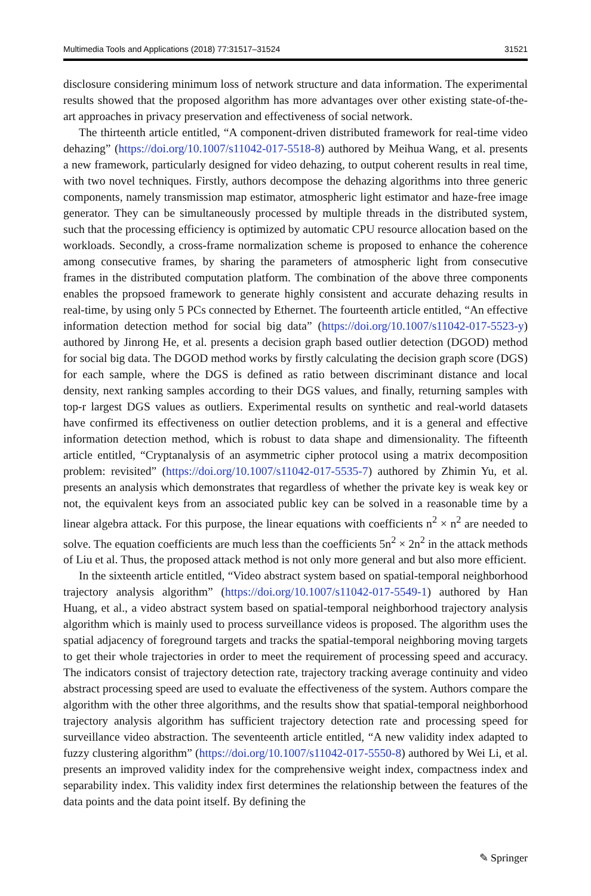Multimedia Tools and Applications (2018) 77:31517–31524 31521
disclosure considering minimum loss of network structure and data information. The experimental results showed that the proposed algorithm has more advantages over other existing state-of-the-art approaches in privacy preservation and effectiveness of social network.
The thirteenth article entitled, “A component-driven distributed framework for real-time video dehazing” (https://doi.org/10.1007/s11042-017-5518-8) authored by Meihua Wang, et al. presents a new framework, particularly designed for video dehazing, to output coherent results in real time, with two novel techniques. Firstly, authors decompose the dehazing algorithms into three generic components, namely transmission map estimator, atmospheric light estimator and haze-free image generator. They can be simultaneously processed by multiple threads in the distributed system, such that the processing efficiency is optimized by automatic CPU resource allocation based on the workloads. Secondly, a cross-frame normalization scheme is proposed to enhance the coherence among consecutive frames, by sharing the parameters of atmospheric light from consecutive frames in the distributed computation platform. The combination of the above three components enables the propsoed framework to generate highly consistent and accurate dehazing results in real-time, by using only 5 PCs connected by Ethernet. The fourteenth article entitled, “An effective information detection method for social big data” (https://doi.org/10.1007/s11042-017-5523-y) authored by Jinrong He, et al. presents a decision graph based outlier detection (DGOD) method for social big data. The DGOD method works by firstly calculating the decision graph score (DGS) for each sample, where the DGS is defined as ratio between discriminant distance and local density, next ranking samples according to their DGS values, and finally, returning samples with top-r largest DGS values as outliers. Experimental results on synthetic and real-world datasets have confirmed its effectiveness on outlier detection problems, and it is a general and effective information detection method, which is robust to data shape and dimensionality. The fifteenth article entitled, “Cryptanalysis of an asymmetric cipher protocol using a matrix decomposition problem: revisited” (https://doi.org/10.1007/s11042-017-5535-7) authored by Zhimin Yu, et al. presents an analysis which demonstrates that regardless of whether the private key is weak key or not, the equivalent keys from an associated public key can be solved in a reasonable time by a linear algebra attack. For this purpose, the linear equations with coefficients n<sup>2</sup> × n<sup>2</sup> are needed to solve. The equation coefficients are much less than the coefficients 5n<sup>2</sup> × 2n<sup>2</sup> in the attack methods of Liu et al. Thus, the proposed attack method is not only more general and but also more efficient.
In the sixteenth article entitled, “Video abstract system based on spatial-temporal neighborhood trajectory analysis algorithm” (https://doi.org/10.1007/s11042-017-5549-1) authored by Han Huang, et al., a video abstract system based on spatial-temporal neighborhood trajectory analysis algorithm which is mainly used to process surveillance videos is proposed. The algorithm uses the spatial adjacency of foreground targets and tracks the spatial-temporal neighboring moving targets to get their whole trajectories in order to meet the requirement of processing speed and accuracy. The indicators consist of trajectory detection rate, trajectory tracking average continuity and video abstract processing speed are used to evaluate the effectiveness of the system. Authors compare the algorithm with the other three algorithms, and the results show that spatial-temporal neighborhood trajectory analysis algorithm has sufficient trajectory detection rate and processing speed for surveillance video abstraction. The seventeenth article entitled, “A new validity index adapted to fuzzy clustering algorithm” (https://doi.org/10.1007/s11042-017-5550-8) authored by Wei Li, et al. presents an improved validity index for the comprehensive weight index, compactness index and separability index. This validity index first determines the relationship between the features of the data points and the data point itself. By defining the
✎ Springer